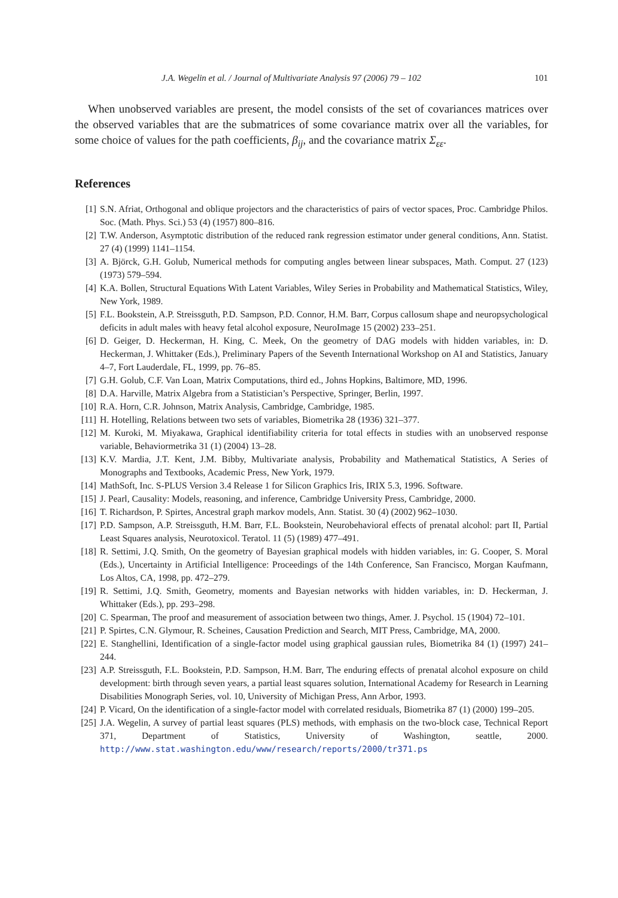J.A. Wegelin et al. / Journal of Multivariate Analysis 97 (2006) 79 – 102 101
When unobserved variables are present, the model consists of the set of covariances matrices over the observed variables that are the submatrices of some covariance matrix over all the variables, for some choice of values for the path coefficients, β<sub>ij</sub>, and the covariance matrix Σ<sub>εε</sub>.
References
[1] S.N. Afriat, Orthogonal and oblique projectors and the characteristics of pairs of vector spaces, Proc. Cambridge Philos. Soc. (Math. Phys. Sci.) 53 (4) (1957) 800–816.
[2] T.W. Anderson, Asymptotic distribution of the reduced rank regression estimator under general conditions, Ann. Statist. 27 (4) (1999) 1141–1154.
[3] A. Björck, G.H. Golub, Numerical methods for computing angles between linear subspaces, Math. Comput. 27 (123) (1973) 579–594.
[4] K.A. Bollen, Structural Equations With Latent Variables, Wiley Series in Probability and Mathematical Statistics, Wiley, New York, 1989.
[5] F.L. Bookstein, A.P. Streissguth, P.D. Sampson, P.D. Connor, H.M. Barr, Corpus callosum shape and neuropsychological deficits in adult males with heavy fetal alcohol exposure, NeuroImage 15 (2002) 233–251.
[6] D. Geiger, D. Heckerman, H. King, C. Meek, On the geometry of DAG models with hidden variables, in: D. Heckerman, J. Whittaker (Eds.), Preliminary Papers of the Seventh International Workshop on AI and Statistics, January 4–7, Fort Lauderdale, FL, 1999, pp. 76–85.
[7] G.H. Golub, C.F. Van Loan, Matrix Computations, third ed., Johns Hopkins, Baltimore, MD, 1996.
[8] D.A. Harville, Matrix Algebra from a Statistician’s Perspective, Springer, Berlin, 1997.
[10] R.A. Horn, C.R. Johnson, Matrix Analysis, Cambridge, Cambridge, 1985.
[11] H. Hotelling, Relations between two sets of variables, Biometrika 28 (1936) 321–377.
[12] M. Kuroki, M. Miyakawa, Graphical identifiability criteria for total effects in studies with an unobserved response variable, Behaviormetrika 31 (1) (2004) 13–28.
[13] K.V. Mardia, J.T. Kent, J.M. Bibby, Multivariate analysis, Probability and Mathematical Statistics, A Series of Monographs and Textbooks, Academic Press, New York, 1979.
[14] MathSoft, Inc. S-PLUS Version 3.4 Release 1 for Silicon Graphics Iris, IRIX 5.3, 1996. Software.
[15] J. Pearl, Causality: Models, reasoning, and inference, Cambridge University Press, Cambridge, 2000.
[16] T. Richardson, P. Spirtes, Ancestral graph markov models, Ann. Statist. 30 (4) (2002) 962–1030.
[17] P.D. Sampson, A.P. Streissguth, H.M. Barr, F.L. Bookstein, Neurobehavioral effects of prenatal alcohol: part II, Partial Least Squares analysis, Neurotoxicol. Teratol. 11 (5) (1989) 477–491.
[18] R. Settimi, J.Q. Smith, On the geometry of Bayesian graphical models with hidden variables, in: G. Cooper, S. Moral (Eds.), Uncertainty in Artificial Intelligence: Proceedings of the 14th Conference, San Francisco, Morgan Kaufmann, Los Altos, CA, 1998, pp. 472–279.
[19] R. Settimi, J.Q. Smith, Geometry, moments and Bayesian networks with hidden variables, in: D. Heckerman, J. Whittaker (Eds.), pp. 293–298.
[20] C. Spearman, The proof and measurement of association between two things, Amer. J. Psychol. 15 (1904) 72–101.
[21] P. Spirtes, C.N. Glymour, R. Scheines, Causation Prediction and Search, MIT Press, Cambridge, MA, 2000.
[22] E. Stanghellini, Identification of a single-factor model using graphical gaussian rules, Biometrika 84 (1) (1997) 241–244.
[23] A.P. Streissguth, F.L. Bookstein, P.D. Sampson, H.M. Barr, The enduring effects of prenatal alcohol exposure on child development: birth through seven years, a partial least squares solution, International Academy for Research in Learning Disabilities Monograph Series, vol. 10, University of Michigan Press, Ann Arbor, 1993.
[24] P. Vicard, On the identification of a single-factor model with correlated residuals, Biometrika 87 (1) (2000) 199–205.
[25] J.A. Wegelin, A survey of partial least squares (PLS) methods, with emphasis on the two-block case, Technical Report 371, Department of Statistics, University of Washington, seattle, 2000. http://www.stat.washington.edu/www/research/reports/2000/tr371.ps